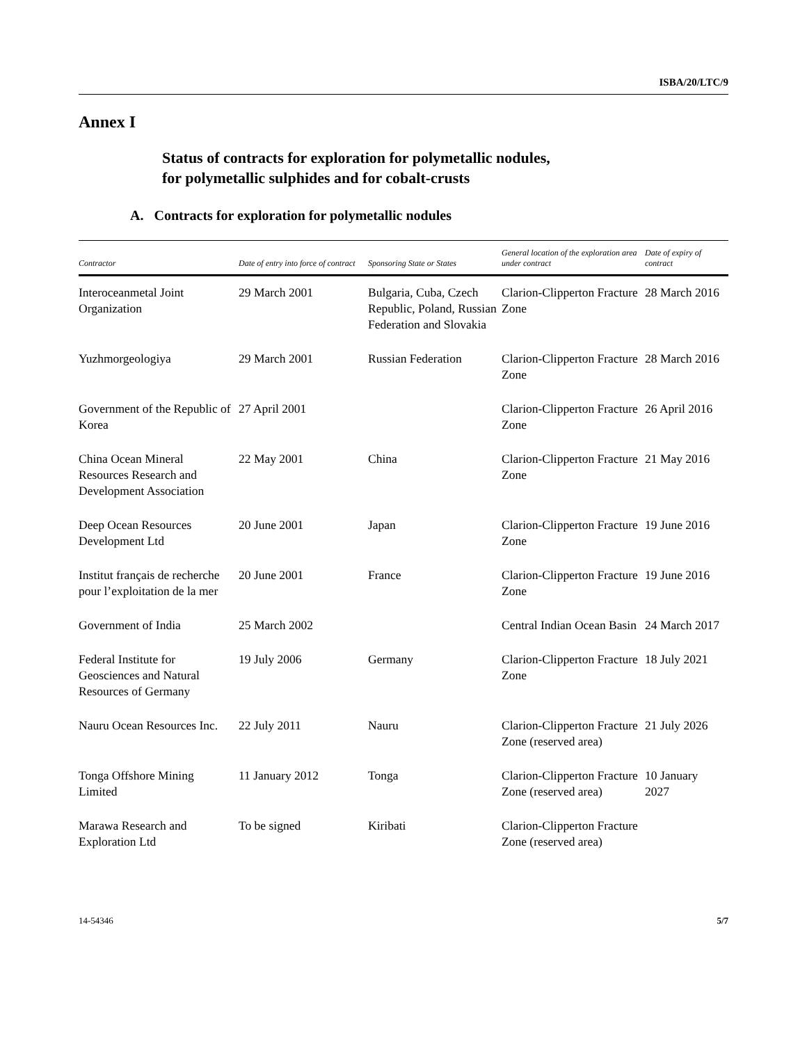ISBA/20/LTC/9
Annex I
Status of contracts for exploration for polymetallic nodules,
for polymetallic sulphides and for cobalt-crusts
A. Contracts for exploration for polymetallic nodules
| Contractor | Date of entry into force of contract | Sponsoring State or States | General location of the exploration area under contract | Date of expiry of contract |
| --- | --- | --- | --- | --- |
| Interoceanmetal Joint Organization | 29 March 2001 | Bulgaria, Cuba, Czech Republic, Poland, Russian Federation and Slovakia | Clarion-Clipperton Fracture Zone | 28 March 2016 |
| Yuzhmorgeologiya | 29 March 2001 | Russian Federation | Clarion-Clipperton Fracture Zone | 28 March 2016 |
| Government of the Republic of Korea | 27 April 2001 | | Clarion-Clipperton Fracture Zone | 26 April 2016 |
| China Ocean Mineral Resources Research and Development Association | 22 May 2001 | China | Clarion-Clipperton Fracture Zone | 21 May 2016 |
| Deep Ocean Resources Development Ltd | 20 June 2001 | Japan | Clarion-Clipperton Fracture Zone | 19 June 2016 |
| Institut français de recherche pour l’exploitation de la mer | 20 June 2001 | France | Clarion-Clipperton Fracture Zone | 19 June 2016 |
| Government of India | 25 March 2002 | | Central Indian Ocean Basin | 24 March 2017 |
| Federal Institute for Geosciences and Natural Resources of Germany | 19 July 2006 | Germany | Clarion-Clipperton Fracture Zone | 18 July 2021 |
| Nauru Ocean Resources Inc. | 22 July 2011 | Nauru | Clarion-Clipperton Fracture Zone (reserved area) | 21 July 2026 |
| Tonga Offshore Mining Limited | 11 January 2012 | Tonga | Clarion-Clipperton Fracture Zone (reserved area) | 10 January 2027 |
| Marawa Research and Exploration Ltd | To be signed | Kiribati | Clarion-Clipperton Fracture Zone (reserved area) | |
14-54346 5/7